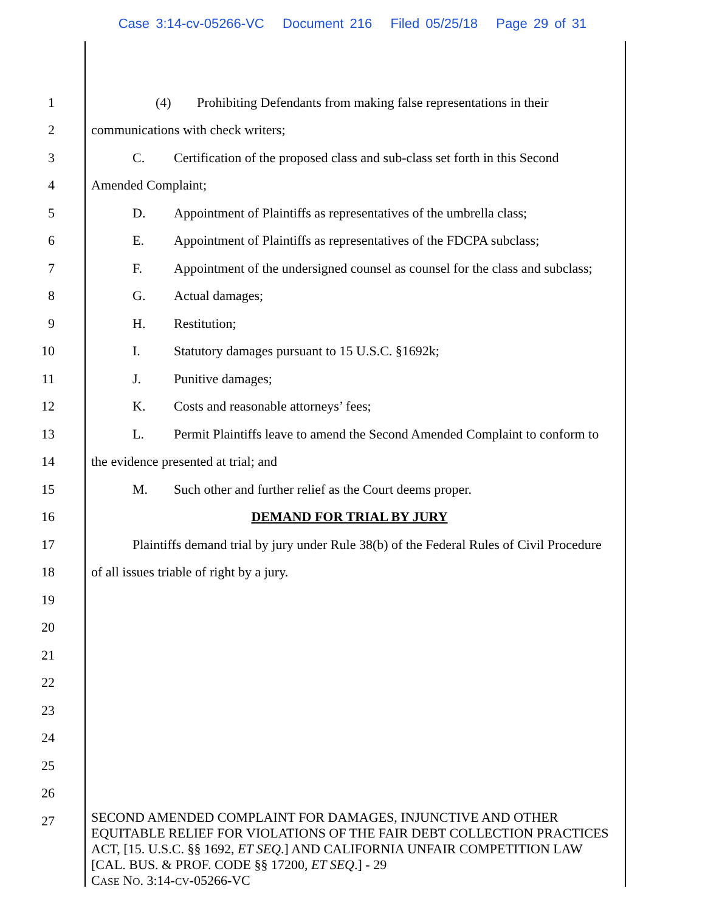Case 3:14-cv-05266-VC Document 216 Filed 05/25/18 Page 29 of 31
1
(4) Prohibiting Defendants from making false representations in their
2
communications with check writers;
3
C. Certification of the proposed class and sub-class set forth in this Second
4 Amended Complaint;
5
D. Appointment of Plaintiffs as representatives of the umbrella class;
6
E. Appointment of Plaintiffs as representatives of the FDCPA subclass;
7
F. Appointment of the undersigned counsel as counsel for the class and subclass;
8 G. Actual damages;
9 H. Restitution;
10
I. Statutory damages pursuant to 15 U.S.C. §1692k;
11 J. Punitive damages;
12
K. Costs and reasonable attorneys’ fees;
13
L. Permit Plaintiffs leave to amend the Second Amended Complaint to conform to
14
the evidence presented at trial; and
15
M. Such other and further relief as the Court deems proper.
16 DEMAND FOR TRIAL BY JURY
17
Plaintiffs demand trial by jury under Rule 38(b) of the Federal Rules of Civil Procedure
18
of all issues triable of right by a jury.
19
20
21
22
23
24
25
26
27
SECOND AMENDED COMPLAINT FOR DAMAGES, INJUNCTIVE AND OTHER EQUITABLE RELIEF FOR VIOLATIONS OF THE FAIR DEBT COLLECTION PRACTICES ACT, [15. U.S.C. §§ 1692, ET SEQ.] AND CALIFORNIA UNFAIR COMPETITION LAW [CAL. BUS. & PROF. CODE §§ 17200, ET SEQ.] - 29
CASE NO. 3:14-CV-05266-VC